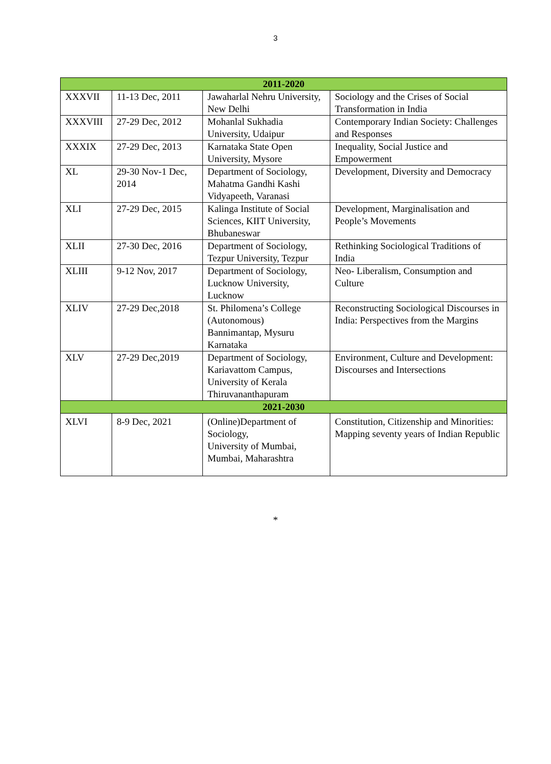3
| 2011-2020 | | | |
| --- | --- | --- | --- |
| XXXVII | 11-13 Dec, 2011 | Jawaharlal Nehru University, New Delhi | Sociology and the Crises of Social Transformation in India |
| XXXVIII | 27-29 Dec, 2012 | Mohanlal Sukhadia University, Udaipur | Contemporary Indian Society: Challenges and Responses |
| XXXIX | 27-29 Dec, 2013 | Karnataka State Open University, Mysore | Inequality, Social Justice and Empowerment |
| XL | 29-30 Nov-1 Dec, 2014 | Department of Sociology, Mahatma Gandhi Kashi Vidyapeeth, Varanasi | Development, Diversity and Democracy |
| XLI | 27-29 Dec, 2015 | Kalinga Institute of Social Sciences, KIIT University, Bhubaneswar | Development, Marginalisation and People’s Movements |
| XLII | 27-30 Dec, 2016 | Department of Sociology, Tezpur University, Tezpur | Rethinking Sociological Traditions of India |
| XLIII | 9-12 Nov, 2017 | Department of Sociology, Lucknow University, Lucknow | Neo- Liberalism, Consumption and Culture |
| XLIV | 27-29 Dec,2018 | St. Philomena’s College (Autonomous) Bannimantap, Mysuru Karnataka | Reconstructing Sociological Discourses in India: Perspectives from the Margins |
| XLV | 27-29 Dec,2019 | Department of Sociology, Kariavattom Campus, University of Kerala Thiruvananthapuram | Environment, Culture and Development: Discourses and Intersections |
| 2021-2030 | | | |
| XLVI | 8-9 Dec, 2021 | (Online)Department of Sociology, University of Mumbai, Mumbai, Maharashtra | Constitution, Citizenship and Minorities: Mapping seventy years of Indian Republic |
*